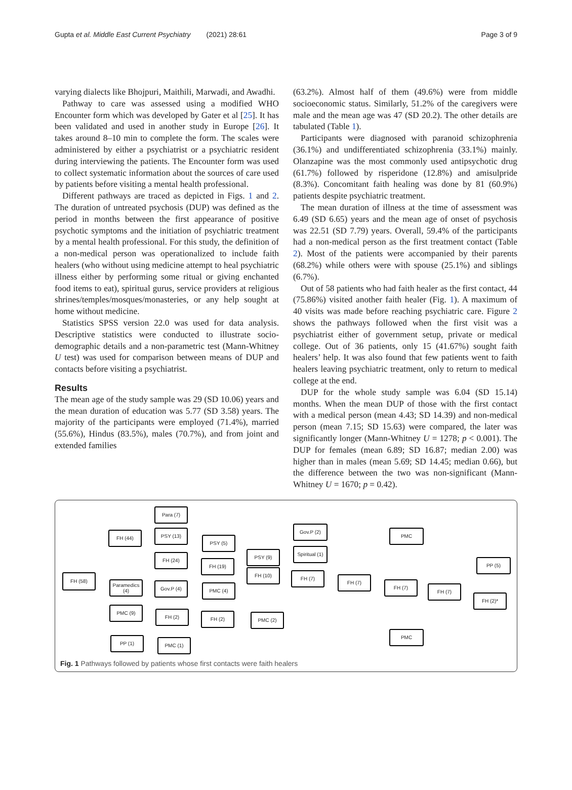Gupta et al. Middle East Current Psychiatry (2021) 28:61 Page 3 of 9
varying dialects like Bhojpuri, Maithili, Marwadi, and Awadhi.
Pathway to care was assessed using a modified WHO Encounter form which was developed by Gater et al [25]. It has been validated and used in another study in Europe [26]. It takes around 8–10 min to complete the form. The scales were administered by either a psychiatrist or a psychiatric resident during interviewing the patients. The Encounter form was used to collect systematic information about the sources of care used by patients before visiting a mental health professional.
Different pathways are traced as depicted in Figs. 1 and 2. The duration of untreated psychosis (DUP) was defined as the period in months between the first appearance of positive psychotic symptoms and the initiation of psychiatric treatment by a mental health professional. For this study, the definition of a non-medical person was operationalized to include faith healers (who without using medicine attempt to heal psychiatric illness either by performing some ritual or giving enchanted food items to eat), spiritual gurus, service providers at religious shrines/temples/mosques/monasteries, or any help sought at home without medicine.
Statistics SPSS version 22.0 was used for data analysis. Descriptive statistics were conducted to illustrate socio-demographic details and a non-parametric test (Mann-Whitney U test) was used for comparison between means of DUP and contacts before visiting a psychiatrist.
Results
The mean age of the study sample was 29 (SD 10.06) years and the mean duration of education was 5.77 (SD 3.58) years. The majority of the participants were employed (71.4%), married (55.6%), Hindus (83.5%), males (70.7%), and from joint and extended families
(63.2%). Almost half of them (49.6%) were from middle socioeconomic status. Similarly, 51.2% of the caregivers were male and the mean age was 47 (SD 20.2). The other details are tabulated (Table 1).
Participants were diagnosed with paranoid schizophrenia (36.1%) and undifferentiated schizophrenia (33.1%) mainly. Olanzapine was the most commonly used antipsychotic drug (61.7%) followed by risperidone (12.8%) and amisulpride (8.3%). Concomitant faith healing was done by 81 (60.9%) patients despite psychiatric treatment.
The mean duration of illness at the time of assessment was 6.49 (SD 6.65) years and the mean age of onset of psychosis was 22.51 (SD 7.79) years. Overall, 59.4% of the participants had a non-medical person as the first treatment contact (Table 2). Most of the patients were accompanied by their parents (68.2%) while others were with spouse (25.1%) and siblings (6.7%).
Out of 58 patients who had faith healer as the first contact, 44 (75.86%) visited another faith healer (Fig. 1). A maximum of 40 visits was made before reaching psychiatric care. Figure 2 shows the pathways followed when the first visit was a psychiatrist either of government setup, private or medical college. Out of 36 patients, only 15 (41.67%) sought faith healers’ help. It was also found that few patients went to faith healers leaving psychiatric treatment, only to return to medical college at the end.
DUP for the whole study sample was 6.04 (SD 15.14) months. When the mean DUP of those with the first contact with a medical person (mean 4.43; SD 14.39) and non-medical person (mean 7.15; SD 15.63) were compared, the later was significantly longer (Mann-Whitney U = 1278; p < 0.001). The DUP for females (mean 6.89; SD 16.87; median 2.00) was higher than in males (mean 5.69; SD 14.45; median 0.66), but the difference between the two was non-significant (Mann-Whitney U = 1670; p = 0.42).
FH (58)
FH (44)
Para (7)
PSY (13)
FH (24)
PSY (5)
FH (19)
PSY (9)
FH (10)
Gov.P (2)
Spiritual (1)
FH (7)
FH (7)
FH (7)
FH (7)
PMC
PP (5)
FH (2)*
PMC
Paramedics (4)
Gov.P (4) PMC (4)
PMC (9)
FH (2) FH (2) PMC (2)
PP (1) PMC (1)
Fig. 1 Pathways followed by patients whose first contacts were faith healers